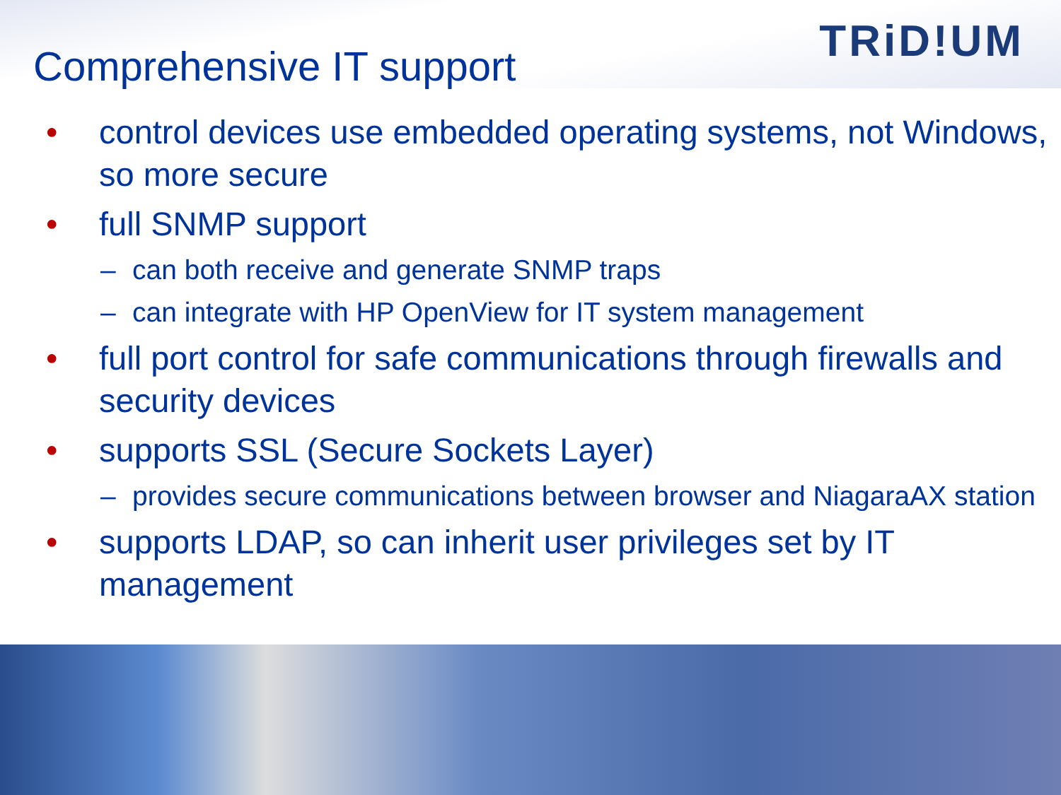TRiD!UM
Comprehensive IT support
• control devices use embedded operating systems, not Windows, so more secure
• full SNMP support
– can both receive and generate SNMP traps
– can integrate with HP OpenView for IT system management
• full port control for safe communications through firewalls and security devices
• supports SSL (Secure Sockets Layer)
– provides secure communications between browser and NiagaraAX station
• supports LDAP, so can inherit user privileges set by IT management